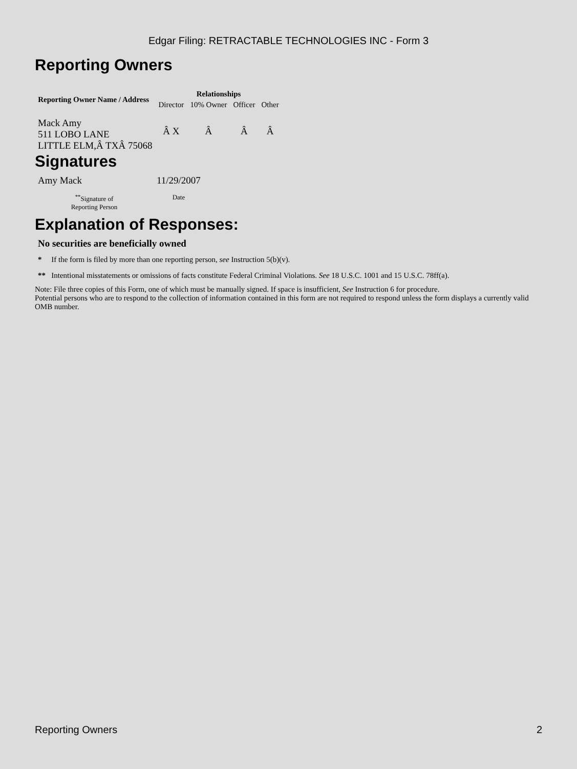Edgar Filing: RETRACTABLE TECHNOLOGIES INC - Form 3
Reporting Owners
| Reporting Owner Name / Address | Relationships | | | |
| --- | --- | --- | --- | --- |
| | Director | 10% Owner | Officer | Other |
| Mack Amy 511 LOBO LANE LITTLE ELM,Â TXÂ 75068 | Â X | Â | Â | Â |
Signatures
| Amy Mack | 11/29/2007 |
| <sup>**</sup> Signature of Reporting Person | Date |
Explanation of Responses:
No securities are beneficially owned
* If the form is filed by more than one reporting person, see Instruction 5(b)(v).
** Intentional misstatements or omissions of facts constitute Federal Criminal Violations. See 18 U.S.C. 1001 and 15 U.S.C. 78ff(a).
Note: File three copies of this Form, one of which must be manually signed. If space is insufficient, See Instruction 6 for procedure.
Potential persons who are to respond to the collection of information contained in this form are not required to respond unless the form displays a currently valid OMB number.
Reporting Owners 2